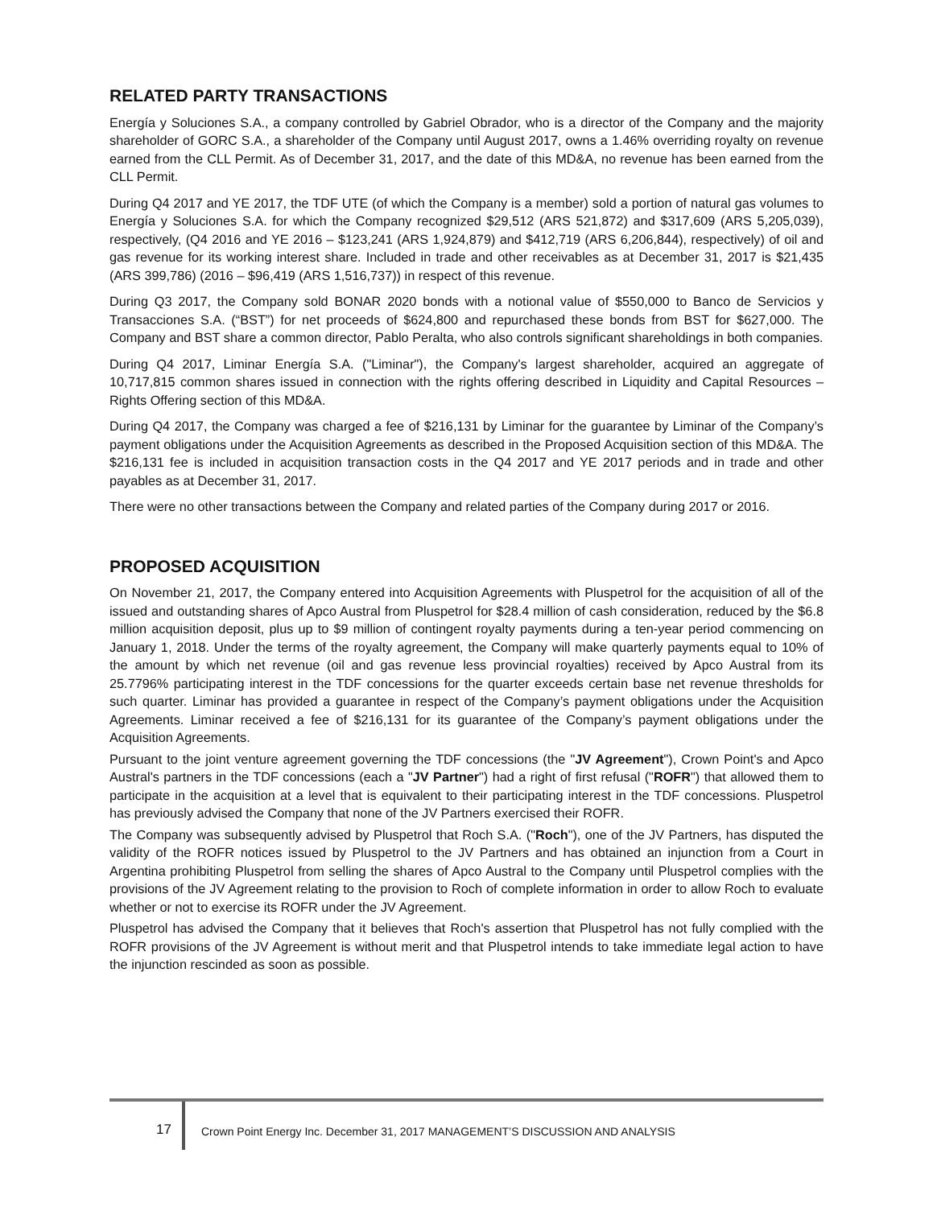RELATED PARTY TRANSACTIONS
Energía y Soluciones S.A., a company controlled by Gabriel Obrador, who is a director of the Company and the majority shareholder of GORC S.A., a shareholder of the Company until August 2017, owns a 1.46% overriding royalty on revenue earned from the CLL Permit. As of December 31, 2017, and the date of this MD&A, no revenue has been earned from the CLL Permit.
During Q4 2017 and YE 2017, the TDF UTE (of which the Company is a member) sold a portion of natural gas volumes to Energía y Soluciones S.A. for which the Company recognized $29,512 (ARS 521,872) and $317,609 (ARS 5,205,039), respectively, (Q4 2016 and YE 2016 – $123,241 (ARS 1,924,879) and $412,719 (ARS 6,206,844), respectively) of oil and gas revenue for its working interest share. Included in trade and other receivables as at December 31, 2017 is $21,435 (ARS 399,786) (2016 – $96,419 (ARS 1,516,737)) in respect of this revenue.
During Q3 2017, the Company sold BONAR 2020 bonds with a notional value of $550,000 to Banco de Servicios y Transacciones S.A. (“BST”) for net proceeds of $624,800 and repurchased these bonds from BST for $627,000. The Company and BST share a common director, Pablo Peralta, who also controls significant shareholdings in both companies.
During Q4 2017, Liminar Energía S.A. ("Liminar"), the Company's largest shareholder, acquired an aggregate of 10,717,815 common shares issued in connection with the rights offering described in Liquidity and Capital Resources – Rights Offering section of this MD&A.
During Q4 2017, the Company was charged a fee of $216,131 by Liminar for the guarantee by Liminar of the Company’s payment obligations under the Acquisition Agreements as described in the Proposed Acquisition section of this MD&A. The $216,131 fee is included in acquisition transaction costs in the Q4 2017 and YE 2017 periods and in trade and other payables as at December 31, 2017.
There were no other transactions between the Company and related parties of the Company during 2017 or 2016.
PROPOSED ACQUISITION
On November 21, 2017, the Company entered into Acquisition Agreements with Pluspetrol for the acquisition of all of the issued and outstanding shares of Apco Austral from Pluspetrol for $28.4 million of cash consideration, reduced by the $6.8 million acquisition deposit, plus up to $9 million of contingent royalty payments during a ten-year period commencing on January 1, 2018. Under the terms of the royalty agreement, the Company will make quarterly payments equal to 10% of the amount by which net revenue (oil and gas revenue less provincial royalties) received by Apco Austral from its 25.7796% participating interest in the TDF concessions for the quarter exceeds certain base net revenue thresholds for such quarter. Liminar has provided a guarantee in respect of the Company’s payment obligations under the Acquisition Agreements. Liminar received a fee of $216,131 for its guarantee of the Company’s payment obligations under the Acquisition Agreements.
Pursuant to the joint venture agreement governing the TDF concessions (the "JV Agreement"), Crown Point's and Apco Austral's partners in the TDF concessions (each a "JV Partner") had a right of first refusal ("ROFR") that allowed them to participate in the acquisition at a level that is equivalent to their participating interest in the TDF concessions. Pluspetrol has previously advised the Company that none of the JV Partners exercised their ROFR.
The Company was subsequently advised by Pluspetrol that Roch S.A. ("Roch"), one of the JV Partners, has disputed the validity of the ROFR notices issued by Pluspetrol to the JV Partners and has obtained an injunction from a Court in Argentina prohibiting Pluspetrol from selling the shares of Apco Austral to the Company until Pluspetrol complies with the provisions of the JV Agreement relating to the provision to Roch of complete information in order to allow Roch to evaluate whether or not to exercise its ROFR under the JV Agreement.
Pluspetrol has advised the Company that it believes that Roch's assertion that Pluspetrol has not fully complied with the ROFR provisions of the JV Agreement is without merit and that Pluspetrol intends to take immediate legal action to have the injunction rescinded as soon as possible.
17 Crown Point Energy Inc. December 31, 2017 MANAGEMENT’S DISCUSSION AND ANALYSIS